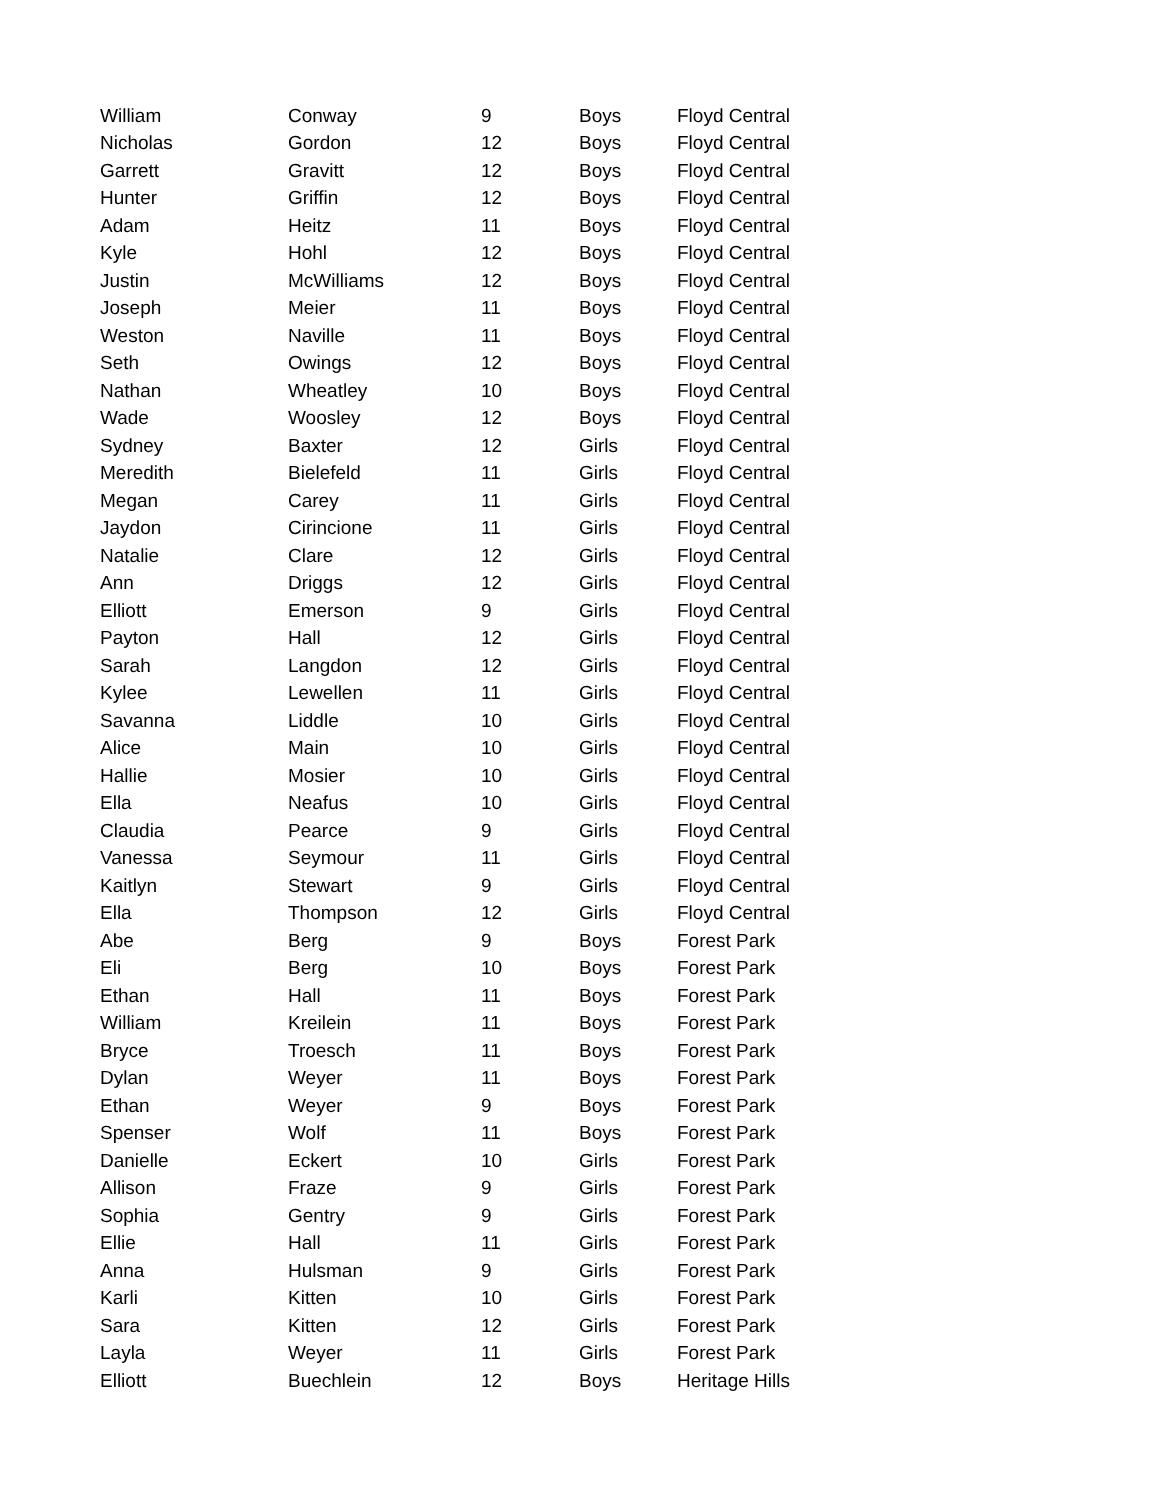| William | Conway | 9 | Boys | Floyd Central |
| Nicholas | Gordon | 12 | Boys | Floyd Central |
| Garrett | Gravitt | 12 | Boys | Floyd Central |
| Hunter | Griffin | 12 | Boys | Floyd Central |
| Adam | Heitz | 11 | Boys | Floyd Central |
| Kyle | Hohl | 12 | Boys | Floyd Central |
| Justin | McWilliams | 12 | Boys | Floyd Central |
| Joseph | Meier | 11 | Boys | Floyd Central |
| Weston | Naville | 11 | Boys | Floyd Central |
| Seth | Owings | 12 | Boys | Floyd Central |
| Nathan | Wheatley | 10 | Boys | Floyd Central |
| Wade | Woosley | 12 | Boys | Floyd Central |
| Sydney | Baxter | 12 | Girls | Floyd Central |
| Meredith | Bielefeld | 11 | Girls | Floyd Central |
| Megan | Carey | 11 | Girls | Floyd Central |
| Jaydon | Cirincione | 11 | Girls | Floyd Central |
| Natalie | Clare | 12 | Girls | Floyd Central |
| Ann | Driggs | 12 | Girls | Floyd Central |
| Elliott | Emerson | 9 | Girls | Floyd Central |
| Payton | Hall | 12 | Girls | Floyd Central |
| Sarah | Langdon | 12 | Girls | Floyd Central |
| Kylee | Lewellen | 11 | Girls | Floyd Central |
| Savanna | Liddle | 10 | Girls | Floyd Central |
| Alice | Main | 10 | Girls | Floyd Central |
| Hallie | Mosier | 10 | Girls | Floyd Central |
| Ella | Neafus | 10 | Girls | Floyd Central |
| Claudia | Pearce | 9 | Girls | Floyd Central |
| Vanessa | Seymour | 11 | Girls | Floyd Central |
| Kaitlyn | Stewart | 9 | Girls | Floyd Central |
| Ella | Thompson | 12 | Girls | Floyd Central |
| Abe | Berg | 9 | Boys | Forest Park |
| Eli | Berg | 10 | Boys | Forest Park |
| Ethan | Hall | 11 | Boys | Forest Park |
| William | Kreilein | 11 | Boys | Forest Park |
| Bryce | Troesch | 11 | Boys | Forest Park |
| Dylan | Weyer | 11 | Boys | Forest Park |
| Ethan | Weyer | 9 | Boys | Forest Park |
| Spenser | Wolf | 11 | Boys | Forest Park |
| Danielle | Eckert | 10 | Girls | Forest Park |
| Allison | Fraze | 9 | Girls | Forest Park |
| Sophia | Gentry | 9 | Girls | Forest Park |
| Ellie | Hall | 11 | Girls | Forest Park |
| Anna | Hulsman | 9 | Girls | Forest Park |
| Karli | Kitten | 10 | Girls | Forest Park |
| Sara | Kitten | 12 | Girls | Forest Park |
| Layla | Weyer | 11 | Girls | Forest Park |
| Elliott | Buechlein | 12 | Boys | Heritage Hills |